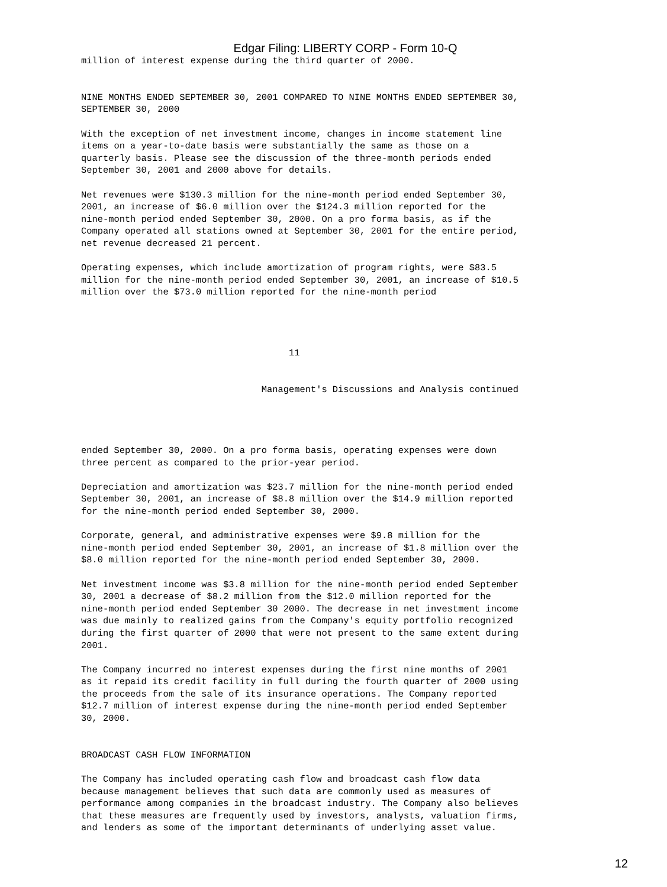Edgar Filing: LIBERTY CORP - Form 10-Q
million of interest expense during the third quarter of 2000.


NINE MONTHS ENDED SEPTEMBER 30, 2001 COMPARED TO NINE MONTHS ENDED SEPTEMBER 30,
SEPTEMBER 30, 2000

With the exception of net investment income, changes in income statement line
items on a year-to-date basis were substantially the same as those on a
quarterly basis. Please see the discussion of the three-month periods ended
September 30, 2001 and 2000 above for details.

Net revenues were $130.3 million for the nine-month period ended September 30,
2001, an increase of $6.0 million over the $124.3 million reported for the
nine-month period ended September 30, 2000. On a pro forma basis, as if the
Company operated all stations owned at September 30, 2001 for the entire period,
net revenue decreased 21 percent.

Operating expenses, which include amortization of program rights, were $83.5
million for the nine-month period ended September 30, 2001, an increase of $10.5
million over the $73.0 million reported for the nine-month period




                                      11


                                 Management's Discussions and Analysis continued




ended September 30, 2000. On a pro forma basis, operating expenses were down
three percent as compared to the prior-year period.

Depreciation and amortization was $23.7 million for the nine-month period ended
September 30, 2001, an increase of $8.8 million over the $14.9 million reported
for the nine-month period ended September 30, 2000.

Corporate, general, and administrative expenses were $9.8 million for the
nine-month period ended September 30, 2001, an increase of $1.8 million over the
$8.0 million reported for the nine-month period ended September 30, 2000.

Net investment income was $3.8 million for the nine-month period ended September
30, 2001 a decrease of $8.2 million from the $12.0 million reported for the
nine-month period ended September 30 2000. The decrease in net investment income
was due mainly to realized gains from the Company's equity portfolio recognized
during the first quarter of 2000 that were not present to the same extent during
2001.

The Company incurred no interest expenses during the first nine months of 2001
as it repaid its credit facility in full during the fourth quarter of 2000 using
the proceeds from the sale of its insurance operations. The Company reported
$12.7 million of interest expense during the nine-month period ended September
30, 2000.


BROADCAST CASH FLOW INFORMATION

The Company has included operating cash flow and broadcast cash flow data
because management believes that such data are commonly used as measures of
performance among companies in the broadcast industry. The Company also believes
that these measures are frequently used by investors, analysts, valuation firms,
and lenders as some of the important determinants of underlying asset value.
12